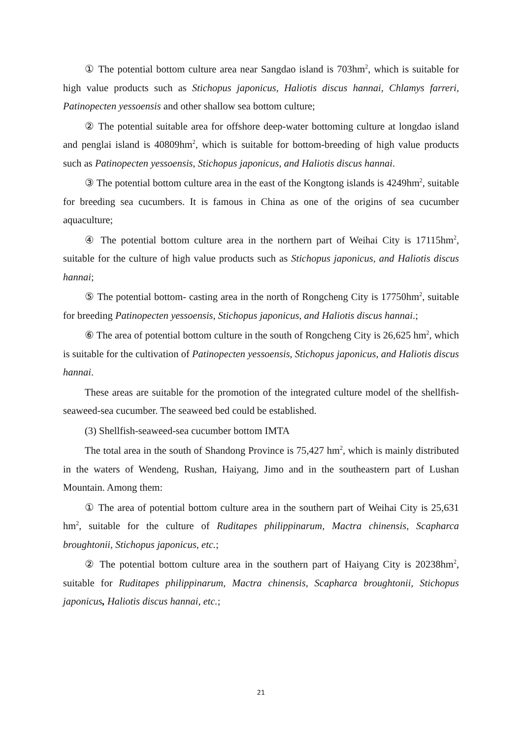① The potential bottom culture area near Sangdao island is 703hm<sup>2</sup>, which is suitable for high value products such as Stichopus japonicus, Haliotis discus hannai, Chlamys farreri, Patinopecten yessoensis and other shallow sea bottom culture;
② The potential suitable area for offshore deep-water bottoming culture at longdao island and penglai island is 40809hm<sup>2</sup>, which is suitable for bottom-breeding of high value products such as Patinopecten yessoensis, Stichopus japonicus, and Haliotis discus hannai.
③ The potential bottom culture area in the east of the Kongtong islands is 4249hm<sup>2</sup>, suitable for breeding sea cucumbers. It is famous in China as one of the origins of sea cucumber aquaculture;
④ The potential bottom culture area in the northern part of Weihai City is 17115hm<sup>2</sup>, suitable for the culture of high value products such as Stichopus japonicus, and Haliotis discus hannai;
⑤ The potential bottom- casting area in the north of Rongcheng City is 17750hm<sup>2</sup>, suitable for breeding Patinopecten yessoensis, Stichopus japonicus, and Haliotis discus hannai.;
⑥ The area of potential bottom culture in the south of Rongcheng City is 26,625 hm<sup>2</sup>, which is suitable for the cultivation of Patinopecten yessoensis, Stichopus japonicus, and Haliotis discus hannai.
These areas are suitable for the promotion of the integrated culture model of the shellfish-seaweed-sea cucumber. The seaweed bed could be established.
(3) Shellfish-seaweed-sea cucumber bottom IMTA
The total area in the south of Shandong Province is 75,427 hm<sup>2</sup>, which is mainly distributed in the waters of Wendeng, Rushan, Haiyang, Jimo and in the southeastern part of Lushan Mountain. Among them:
① The area of potential bottom culture area in the southern part of Weihai City is 25,631 hm<sup>2</sup>, suitable for the culture of Ruditapes philippinarum, Mactra chinensis, Scapharca broughtonii, Stichopus japonicus, etc.;
② The potential bottom culture area in the southern part of Haiyang City is 20238hm<sup>2</sup>, suitable for Ruditapes philippinarum, Mactra chinensis, Scapharca broughtonii, Stichopus japonicus, Haliotis discus hannai, etc.;
21